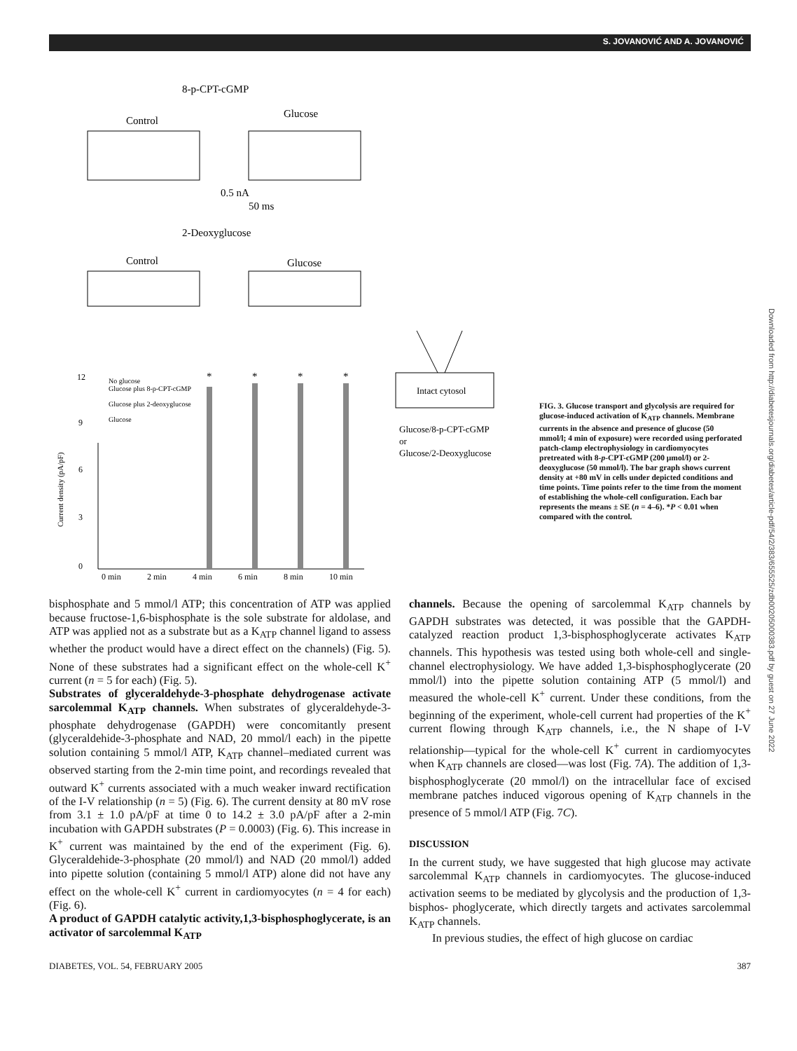S. JOVANOVIĆ AND A. JOVANOVIĆ
Downloaded from http://diabetesjournals.org/diabetes/article-pdf/54/2/383/655525/zdb00205000383.pdf by guest on 27 June 2022
8-p-CPT-cGMP
Control
Glucose
0.5 nA
50 ms
2-Deoxyglucose
Control
Glucose
12
9
6
3
0
Current density (pA/pF)
No glucose
Glucose plus 8-p-CPT-cGMP
Glucose plus 2-deoxyglucose
Glucose
0 min
2 min
4 min
6 min
8 min
10 min
*
*
*
*
Intact cytosol
Glucose/8-p-CPT-cGMP
or
Glucose/2-Deoxyglucose
FIG. 3. Glucose transport and glycolysis are required for glucose-induced activation of K<sub>ATP</sub> channels. Membrane currents in the absence and presence of glucose (50 mmol/l; 4 min of exposure) were recorded using perforated patch-clamp electrophysiology in cardiomyocytes pretreated with 8-p-CPT-cGMP (200 μmol/l) or 2-deoxyglucose (50 mmol/l). The bar graph shows current density at +80 mV in cells under depicted conditions and time points. Time points refer to the time from the moment of establishing the whole-cell configuration. Each bar represents the means ± SE (n = 4–6). *P < 0.01 when compared with the control.
bisphosphate and 5 mmol/l ATP; this concentration of ATP was applied because fructose-1,6-bisphosphate is the sole substrate for aldolase, and ATP was applied not as a substrate but as a K<sub>ATP</sub> channel ligand to assess whether the product would have a direct effect on the channels) (Fig. 5). None of these substrates had a significant effect on the whole-cell K<sup>+</sup> current (n = 5 for each) (Fig. 5).
Substrates of glyceraldehyde-3-phosphate dehydrogenase activate sarcolemmal K<sub>ATP</sub> channels. When substrates of glyceraldehyde-3-phosphate dehydrogenase (GAPDH) were concomitantly present (glyceraldehide-3-phosphate and NAD, 20 mmol/l each) in the pipette solution containing 5 mmol/l ATP, K<sub>ATP</sub> channel–mediated current was observed starting from the 2-min time point, and recordings revealed that outward K<sup>+</sup> currents associated with a much weaker inward rectification of the I-V relationship (n = 5) (Fig. 6). The current density at 80 mV rose from 3.1 ± 1.0 pA/pF at time 0 to 14.2 ± 3.0 pA/pF after a 2-min incubation with GAPDH substrates (P = 0.0003) (Fig. 6). This increase in K<sup>+</sup> current was maintained by the end of the experiment (Fig. 6). Glyceraldehide-3-phosphate (20 mmol/l) and NAD (20 mmol/l) added into pipette solution (containing 5 mmol/l ATP) alone did not have any effect on the whole-cell K<sup>+</sup> current in cardiomyocytes (n = 4 for each) (Fig. 6).
A product of GAPDH catalytic activity,1,3-bisphosphoglycerate, is an activator of sarcolemmal K<sub>ATP</sub>
channels. Because the opening of sarcolemmal K<sub>ATP</sub> channels by GAPDH substrates was detected, it was possible that the GAPDH-catalyzed reaction product 1,3-bisphosphoglycerate activates K<sub>ATP</sub> channels. This hypothesis was tested using both whole-cell and single-channel electrophysiology. We have added 1,3-bisphosphoglycerate (20 mmol/l) into the pipette solution containing ATP (5 mmol/l) and measured the whole-cell K<sup>+</sup> current. Under these conditions, from the beginning of the experiment, whole-cell current had properties of the K<sup>+</sup> current flowing through K<sub>ATP</sub> channels, i.e., the N shape of I-V relationship—typical for the whole-cell K<sup>+</sup> current in cardiomyocytes when K<sub>ATP</sub> channels are closed—was lost (Fig. 7A). The addition of 1,3-bisphosphoglycerate (20 mmol/l) on the intracellular face of excised membrane patches induced vigorous opening of K<sub>ATP</sub> channels in the presence of 5 mmol/l ATP (Fig. 7C).
DISCUSSION
In the current study, we have suggested that high glucose may activate sarcolemmal K<sub>ATP</sub> channels in cardiomyocytes. The glucose-induced activation seems to be mediated by glycolysis and the production of 1,3-bisphos- phoglycerate, which directly targets and activates sarcolemmal K<sub>ATP</sub> channels.
In previous studies, the effect of high glucose on cardiac
DIABETES, VOL. 54, FEBRUARY 2005 387